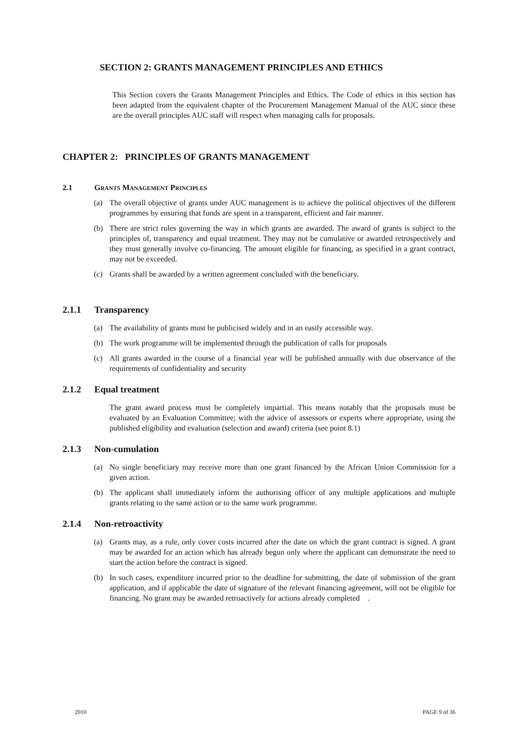SECTION 2: GRANTS MANAGEMENT PRINCIPLES AND ETHICS
This Section covers the Grants Management Principles and Ethics. The Code of ethics in this section has been adapted from the equivalent chapter of the Procurement Management Manual of the AUC since these are the overall principles AUC staff will respect when managing calls for proposals.
CHAPTER 2: PRINCIPLES OF GRANTS MANAGEMENT
2.1 GRANTS MANAGEMENT PRINCIPLES
(a) The overall objective of grants under AUC management is to achieve the political objectives of the different programmes by ensuring that funds are spent in a transparent, efficient and fair manner.
(b) There are strict rules governing the way in which grants are awarded. The award of grants is subject to the principles of, transparency and equal treatment. They may not be cumulative or awarded retrospectively and they must generally involve co-financing. The amount eligible for financing, as specified in a grant contract, may not be exceeded.
(c) Grants shall be awarded by a written agreement concluded with the beneficiary.
2.1.1 Transparency
(a) The availability of grants must be publicised widely and in an easily accessible way.
(b) The work programme will be implemented through the publication of calls for proposals
(c) All grants awarded in the course of a financial year will be published annually with due observance of the requirements of confidentiality and security
2.1.2 Equal treatment
The grant award process must be completely impartial. This means notably that the proposals must be evaluated by an Evaluation Committee; with the advice of assessors or experts where appropriate, using the published eligibility and evaluation (selection and award) criteria (see point 8.1)
2.1.3 Non-cumulation
(a) No single beneficiary may receive more than one grant financed by the African Union Commission for a given action.
(b) The applicant shall immediately inform the authorising officer of any multiple applications and multiple grants relating to the same action or to the same work programme.
2.1.4 Non-retroactivity
(a) Grants may, as a rule, only cover costs incurred after the date on which the grant contract is signed. A grant may be awarded for an action which has already begun only where the applicant can demonstrate the need to start the action before the contract is signed.
(b) In such cases, expenditure incurred prior to the deadline for submitting, the date of submission of the grant application, and if applicable the date of signature of the relevant financing agreement, will not be eligible for financing. No grant may be awarded retroactively for actions already completed .
2010 PAGE 9 of 36